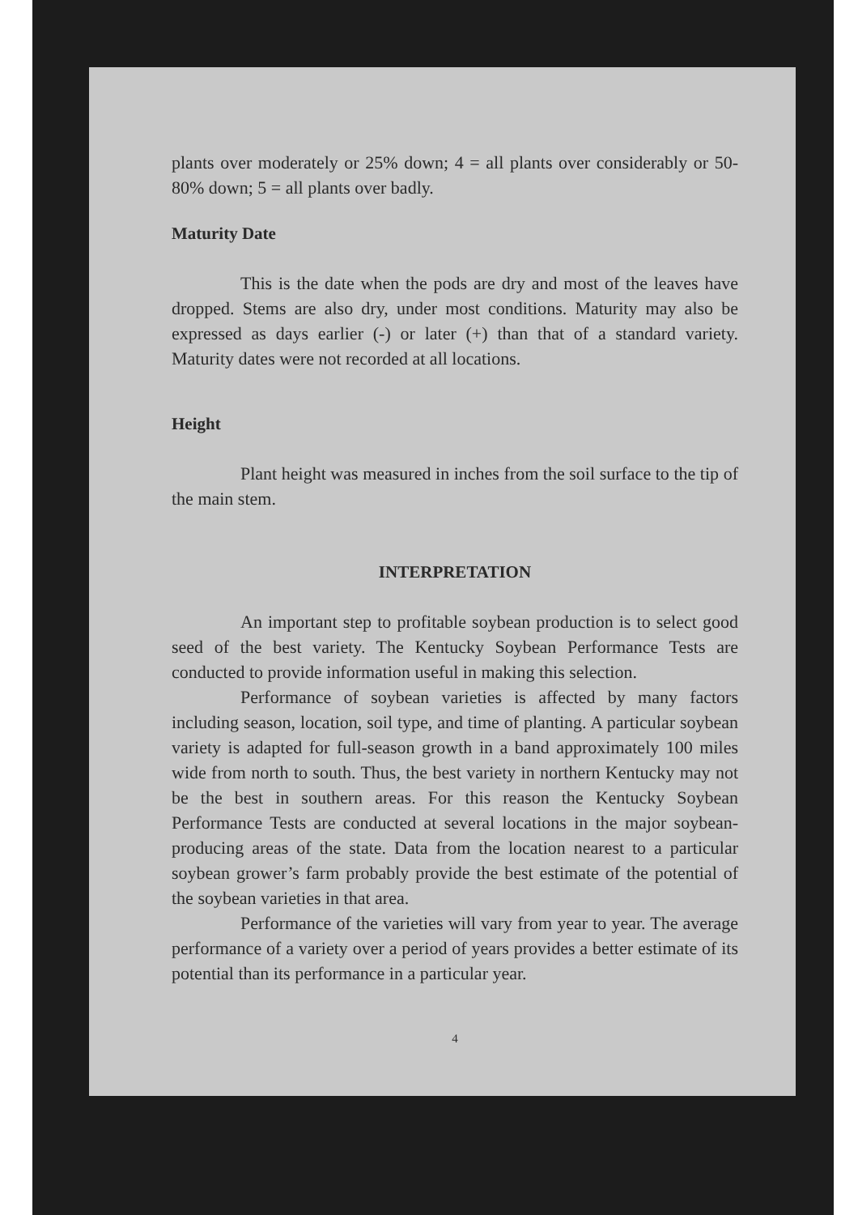plants over moderately or 25% down; 4 = all plants over considerably or 50-80% down; 5 = all plants over badly.
Maturity Date
This is the date when the pods are dry and most of the leaves have dropped. Stems are also dry, under most conditions. Maturity may also be expressed as days earlier (-) or later (+) than that of a standard variety. Maturity dates were not recorded at all locations.
Height
Plant height was measured in inches from the soil surface to the tip of the main stem.
INTERPRETATION
An important step to profitable soybean production is to select good seed of the best variety. The Kentucky Soybean Performance Tests are conducted to provide information useful in making this selection.
Performance of soybean varieties is affected by many factors including season, location, soil type, and time of planting. A particular soybean variety is adapted for full-season growth in a band approximately 100 miles wide from north to south. Thus, the best variety in northern Kentucky may not be the best in southern areas. For this reason the Kentucky Soybean Performance Tests are conducted at several locations in the major soybean-producing areas of the state. Data from the location nearest to a particular soybean grower’s farm probably provide the best estimate of the potential of the soybean varieties in that area.
Performance of the varieties will vary from year to year. The average performance of a variety over a period of years provides a better estimate of its potential than its performance in a particular year.
4